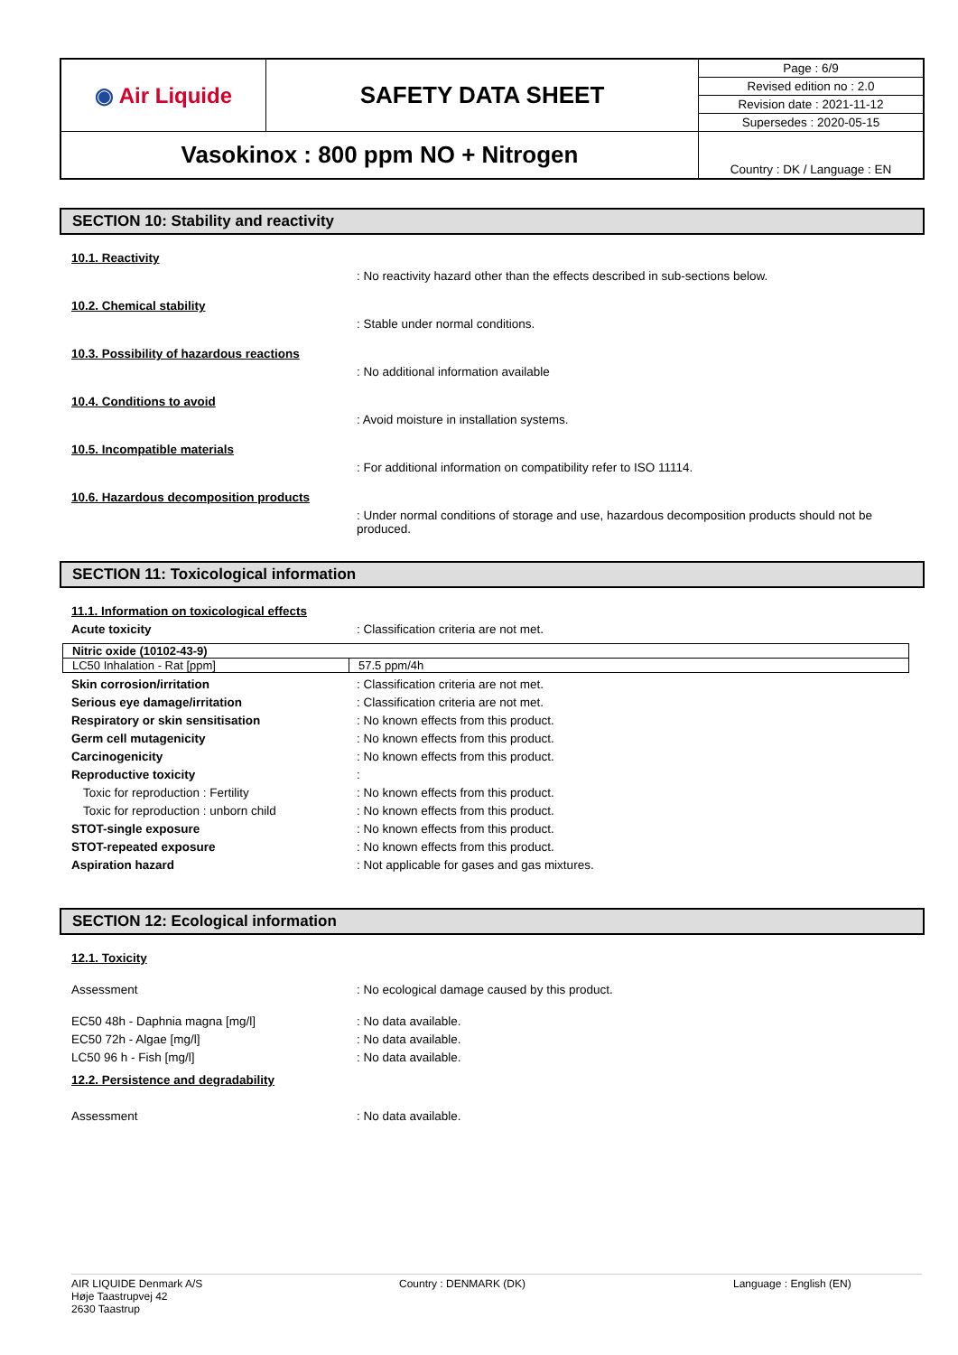| ◉ Air Liquide | SAFETY DATA SHEET | Page : 6/9 |
| | | Revised edition no : 2.0 |
| | | Revision date : 2021-11-12 |
| | | Supersedes : 2020-05-15 |
| Vasokinox : 800 ppm NO + Nitrogen | | Country : DK / Language : EN |
SECTION 10: Stability and reactivity
10.1. Reactivity
: No reactivity hazard other than the effects described in sub-sections below.
10.2. Chemical stability
: Stable under normal conditions.
10.3. Possibility of hazardous reactions
: No additional information available
10.4. Conditions to avoid
: Avoid moisture in installation systems.
10.5. Incompatible materials
: For additional information on compatibility refer to ISO 11114.
10.6. Hazardous decomposition products
: Under normal conditions of storage and use, hazardous decomposition products should not be produced.
SECTION 11: Toxicological information
11.1. Information on toxicological effects
Acute toxicity : Classification criteria are not met.
| Nitric oxide (10102-43-9) | |
| LC50 Inhalation - Rat [ppm] | 57.5 ppm/4h |
Skin corrosion/irritation : Classification criteria are not met.
Serious eye damage/irritation : Classification criteria are not met.
Respiratory or skin sensitisation : No known effects from this product.
Germ cell mutagenicity : No known effects from this product.
Carcinogenicity : No known effects from this product.
Reproductive toxicity :
Toxic for reproduction : Fertility : No known effects from this product.
Toxic for reproduction : unborn child : No known effects from this product.
STOT-single exposure : No known effects from this product.
STOT-repeated exposure : No known effects from this product.
Aspiration hazard : Not applicable for gases and gas mixtures.
SECTION 12: Ecological information
12.1. Toxicity
Assessment : No ecological damage caused by this product.
EC50 48h - Daphnia magna [mg/l] : No data available.
EC50 72h - Algae [mg/l] : No data available.
LC50 96 h - Fish [mg/l] : No data available.
12.2. Persistence and degradability
Assessment : No data available.
AIR LIQUIDE Denmark A/S
Høje Taastrupvej 42
2630 Taastrup
Country : DENMARK (DK) Language : English (EN)